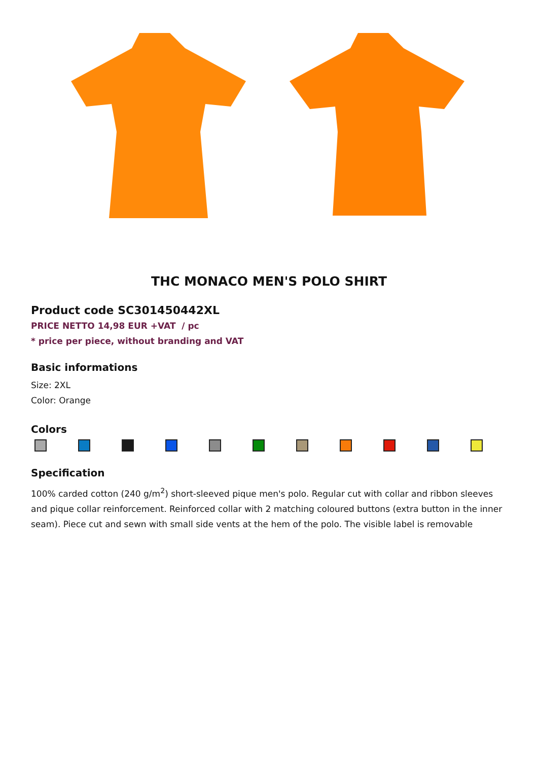THC MONACO MEN'S POLO SHIRT
Product code SC301450442XL
PRICE NETTO 14,98 EUR +VAT / pc
* price per piece, without branding and VAT
Basic informations
Size: 2XL
Color: Orange
Colors
Specification
100% carded cotton (240 g/m<sup>2</sup>) short-sleeved pique men's polo. Regular cut with collar and ribbon sleeves and pique collar reinforcement. Reinforced collar with 2 matching coloured buttons (extra button in the inner seam). Piece cut and sewn with small side vents at the hem of the polo. The visible label is removable